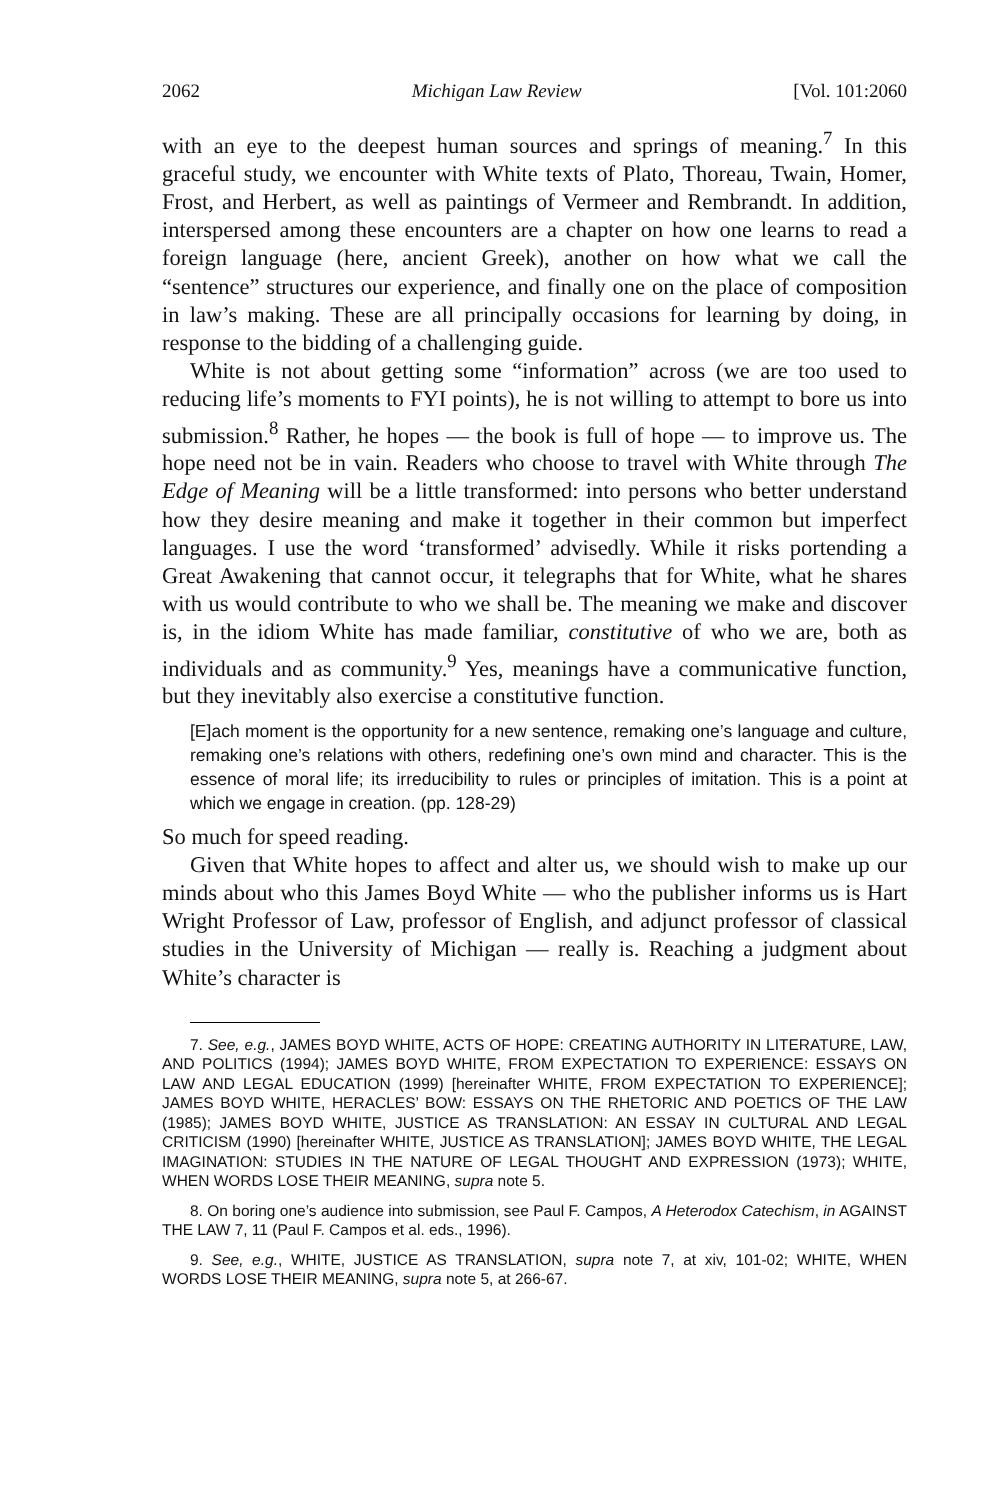2062 Michigan Law Review [Vol. 101:2060
with an eye to the deepest human sources and springs of meaning.<sup>7</sup> In this graceful study, we encounter with White texts of Plato, Thoreau, Twain, Homer, Frost, and Herbert, as well as paintings of Vermeer and Rembrandt. In addition, interspersed among these encounters are a chapter on how one learns to read a foreign language (here, ancient Greek), another on how what we call the “sentence” structures our experience, and finally one on the place of composition in law’s making. These are all principally occasions for learning by doing, in response to the bidding of a challenging guide.
White is not about getting some “information” across (we are too used to reducing life’s moments to FYI points), he is not willing to attempt to bore us into submission.<sup>8</sup> Rather, he hopes — the book is full of hope — to improve us. The hope need not be in vain. Readers who choose to travel with White through The Edge of Meaning will be a little transformed: into persons who better understand how they desire meaning and make it together in their common but imperfect languages. I use the word ‘transformed’ advisedly. While it risks portending a Great Awakening that cannot occur, it telegraphs that for White, what he shares with us would contribute to who we shall be. The meaning we make and discover is, in the idiom White has made familiar, constitutive of who we are, both as individuals and as community.<sup>9</sup> Yes, meanings have a communicative function, but they inevitably also exercise a constitutive function.
[E]ach moment is the opportunity for a new sentence, remaking one’s language and culture, remaking one’s relations with others, redefining one’s own mind and character. This is the essence of moral life; its irreducibility to rules or principles of imitation. This is a point at which we engage in creation. (pp. 128-29)
So much for speed reading.
Given that White hopes to affect and alter us, we should wish to make up our minds about who this James Boyd White — who the publisher informs us is Hart Wright Professor of Law, professor of English, and adjunct professor of classical studies in the University of Michigan — really is. Reaching a judgment about White’s character is
7. See, e.g., JAMES BOYD WHITE, ACTS OF HOPE: CREATING AUTHORITY IN LITERATURE, LAW, AND POLITICS (1994); JAMES BOYD WHITE, FROM EXPECTATION TO EXPERIENCE: ESSAYS ON LAW AND LEGAL EDUCATION (1999) [hereinafter WHITE, FROM EXPECTATION TO EXPERIENCE]; JAMES BOYD WHITE, HERACLES’ BOW: ESSAYS ON THE RHETORIC AND POETICS OF THE LAW (1985); JAMES BOYD WHITE, JUSTICE AS TRANSLATION: AN ESSAY IN CULTURAL AND LEGAL CRITICISM (1990) [hereinafter WHITE, JUSTICE AS TRANSLATION]; JAMES BOYD WHITE, THE LEGAL IMAGINATION: STUDIES IN THE NATURE OF LEGAL THOUGHT AND EXPRESSION (1973); WHITE, WHEN WORDS LOSE THEIR MEANING, supra note 5.
8. On boring one’s audience into submission, see Paul F. Campos, A Heterodox Catechism, in AGAINST THE LAW 7, 11 (Paul F. Campos et al. eds., 1996).
9. See, e.g., WHITE, JUSTICE AS TRANSLATION, supra note 7, at xiv, 101-02; WHITE, WHEN WORDS LOSE THEIR MEANING, supra note 5, at 266-67.